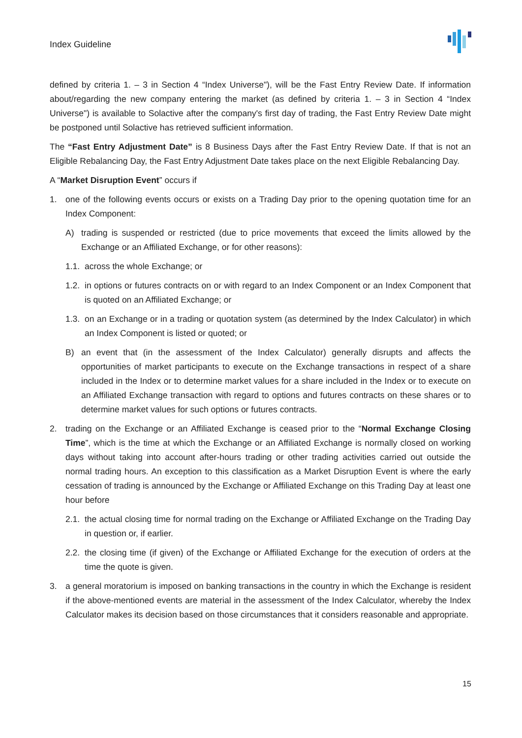Index Guideline
defined by criteria 1. – 3 in Section 4 “Index Universe"), will be the Fast Entry Review Date. If information about/regarding the new company entering the market (as defined by criteria 1. – 3 in Section 4 “Index Universe") is available to Solactive after the company's first day of trading, the Fast Entry Review Date might be postponed until Solactive has retrieved sufficient information.
The “Fast Entry Adjustment Date” is 8 Business Days after the Fast Entry Review Date. If that is not an Eligible Rebalancing Day, the Fast Entry Adjustment Date takes place on the next Eligible Rebalancing Day.
A “Market Disruption Event” occurs if
1. one of the following events occurs or exists on a Trading Day prior to the opening quotation time for an Index Component:
A) trading is suspended or restricted (due to price movements that exceed the limits allowed by the Exchange or an Affiliated Exchange, or for other reasons):
1.1. across the whole Exchange; or
1.2. in options or futures contracts on or with regard to an Index Component or an Index Component that is quoted on an Affiliated Exchange; or
1.3. on an Exchange or in a trading or quotation system (as determined by the Index Calculator) in which an Index Component is listed or quoted; or
B) an event that (in the assessment of the Index Calculator) generally disrupts and affects the opportunities of market participants to execute on the Exchange transactions in respect of a share included in the Index or to determine market values for a share included in the Index or to execute on an Affiliated Exchange transaction with regard to options and futures contracts on these shares or to determine market values for such options or futures contracts.
2. trading on the Exchange or an Affiliated Exchange is ceased prior to the “Normal Exchange Closing Time”, which is the time at which the Exchange or an Affiliated Exchange is normally closed on working days without taking into account after-hours trading or other trading activities carried out outside the normal trading hours. An exception to this classification as a Market Disruption Event is where the early cessation of trading is announced by the Exchange or Affiliated Exchange on this Trading Day at least one hour before
2.1. the actual closing time for normal trading on the Exchange or Affiliated Exchange on the Trading Day in question or, if earlier.
2.2. the closing time (if given) of the Exchange or Affiliated Exchange for the execution of orders at the time the quote is given.
3. a general moratorium is imposed on banking transactions in the country in which the Exchange is resident if the above-mentioned events are material in the assessment of the Index Calculator, whereby the Index Calculator makes its decision based on those circumstances that it considers reasonable and appropriate.
15